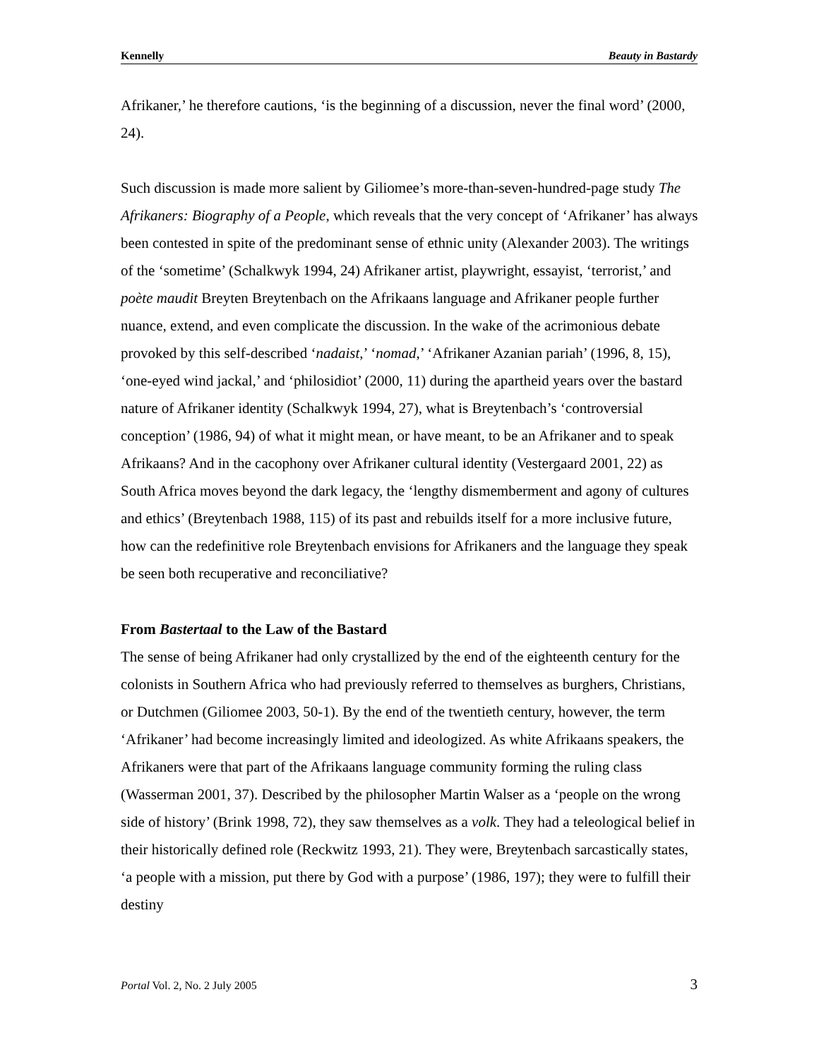Kennelly Beauty in Bastardy
Afrikaner,’ he therefore cautions, ‘is the beginning of a discussion, never the final word’ (2000, 24).
Such discussion is made more salient by Giliomee’s more-than-seven-hundred-page study The Afrikaners: Biography of a People, which reveals that the very concept of ‘Afrikaner’ has always been contested in spite of the predominant sense of ethnic unity (Alexander 2003). The writings of the ‘sometime’ (Schalkwyk 1994, 24) Afrikaner artist, playwright, essayist, ‘terrorist,’ and poète maudit Breyten Breytenbach on the Afrikaans language and Afrikaner people further nuance, extend, and even complicate the discussion. In the wake of the acrimonious debate provoked by this self-described ‘nadaist,’ ‘nomad,’ ‘Afrikaner Azanian pariah’ (1996, 8, 15), ‘one-eyed wind jackal,’ and ‘philosidiot’ (2000, 11) during the apartheid years over the bastard nature of Afrikaner identity (Schalkwyk 1994, 27), what is Breytenbach’s ‘controversial conception’ (1986, 94) of what it might mean, or have meant, to be an Afrikaner and to speak Afrikaans? And in the cacophony over Afrikaner cultural identity (Vestergaard 2001, 22) as South Africa moves beyond the dark legacy, the ‘lengthy dismemberment and agony of cultures and ethics’ (Breytenbach 1988, 115) of its past and rebuilds itself for a more inclusive future, how can the redefinitive role Breytenbach envisions for Afrikaners and the language they speak be seen both recuperative and reconciliative?
From Bastertaal to the Law of the Bastard
The sense of being Afrikaner had only crystallized by the end of the eighteenth century for the colonists in Southern Africa who had previously referred to themselves as burghers, Christians, or Dutchmen (Giliomee 2003, 50-1). By the end of the twentieth century, however, the term ‘Afrikaner’ had become increasingly limited and ideologized. As white Afrikaans speakers, the Afrikaners were that part of the Afrikaans language community forming the ruling class (Wasserman 2001, 37). Described by the philosopher Martin Walser as a ‘people on the wrong side of history’ (Brink 1998, 72), they saw themselves as a volk. They had a teleological belief in their historically defined role (Reckwitz 1993, 21). They were, Breytenbach sarcastically states, ‘a people with a mission, put there by God with a purpose’ (1986, 197); they were to fulfill their destiny
Portal Vol. 2, No. 2 July 2005 3